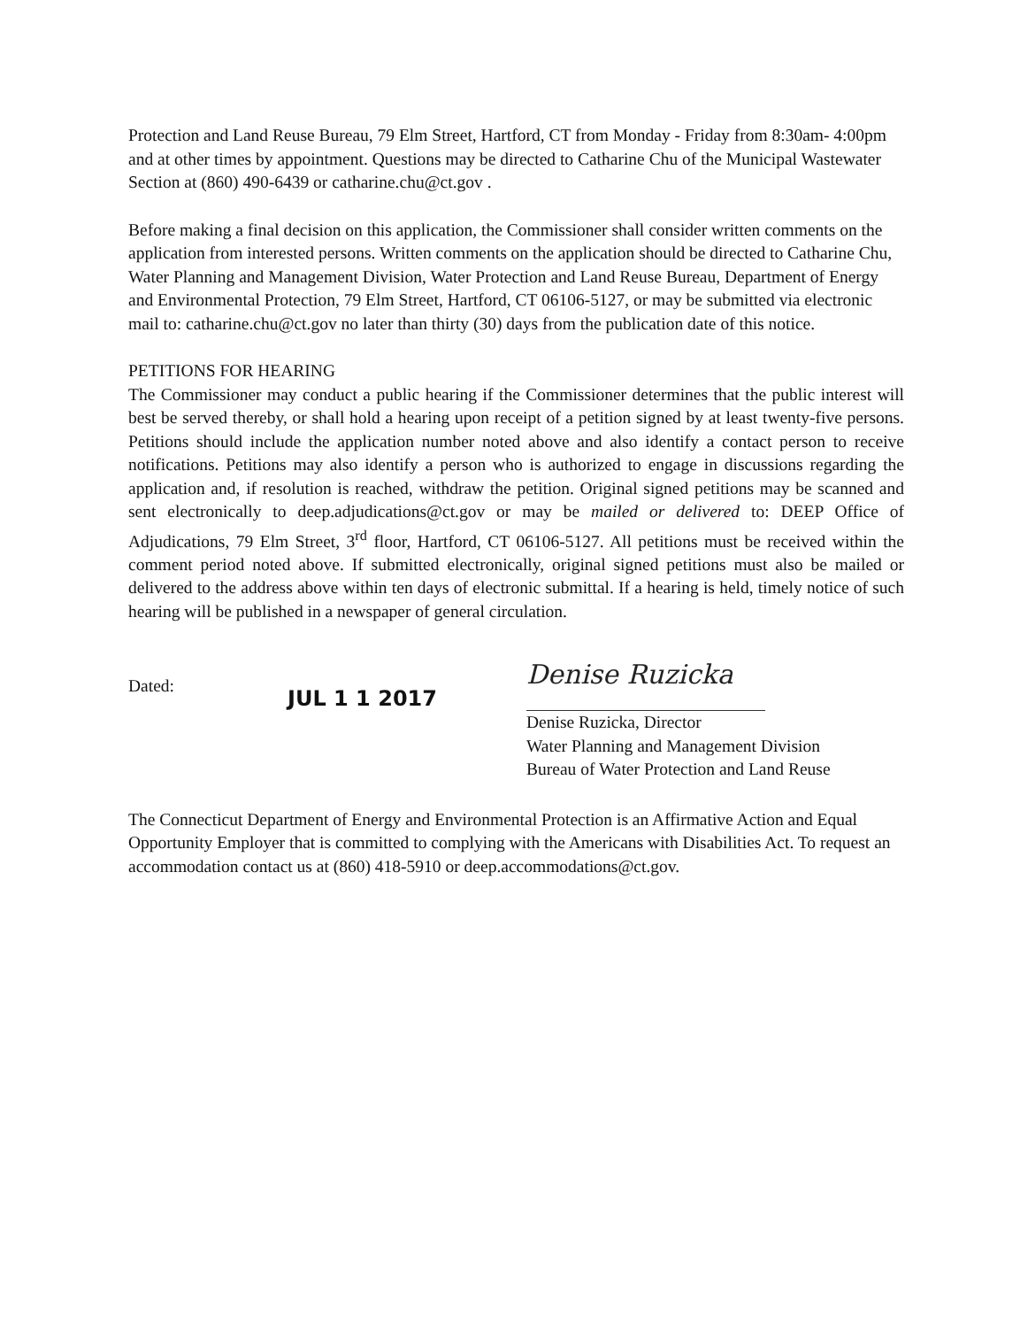Protection and Land Reuse Bureau, 79 Elm Street, Hartford, CT from Monday - Friday from 8:30am- 4:00pm and at other times by appointment. Questions may be directed to Catharine Chu of the Municipal Wastewater Section at (860) 490-6439 or catharine.chu@ct.gov .
Before making a final decision on this application, the Commissioner shall consider written comments on the application from interested persons. Written comments on the application should be directed to Catharine Chu, Water Planning and Management Division, Water Protection and Land Reuse Bureau, Department of Energy and Environmental Protection, 79 Elm Street, Hartford, CT 06106-5127, or may be submitted via electronic mail to: catharine.chu@ct.gov no later than thirty (30) days from the publication date of this notice.
PETITIONS FOR HEARING
The Commissioner may conduct a public hearing if the Commissioner determines that the public interest will best be served thereby, or shall hold a hearing upon receipt of a petition signed by at least twenty-five persons. Petitions should include the application number noted above and also identify a contact person to receive notifications. Petitions may also identify a person who is authorized to engage in discussions regarding the application and, if resolution is reached, withdraw the petition. Original signed petitions may be scanned and sent electronically to deep.adjudications@ct.gov or may be mailed or delivered to: DEEP Office of Adjudications, 79 Elm Street, 3<sup>rd</sup> floor, Hartford, CT 06106-5127. All petitions must be received within the comment period noted above. If submitted electronically, original signed petitions must also be mailed or delivered to the address above within ten days of electronic submittal. If a hearing is held, timely notice of such hearing will be published in a newspaper of general circulation.
Dated:
JUL 1 1 2017
Denise Ruzicka
Denise Ruzicka, Director
Water Planning and Management Division
Bureau of Water Protection and Land Reuse
The Connecticut Department of Energy and Environmental Protection is an Affirmative Action and Equal Opportunity Employer that is committed to complying with the Americans with Disabilities Act. To request an accommodation contact us at (860) 418-5910 or deep.accommodations@ct.gov.